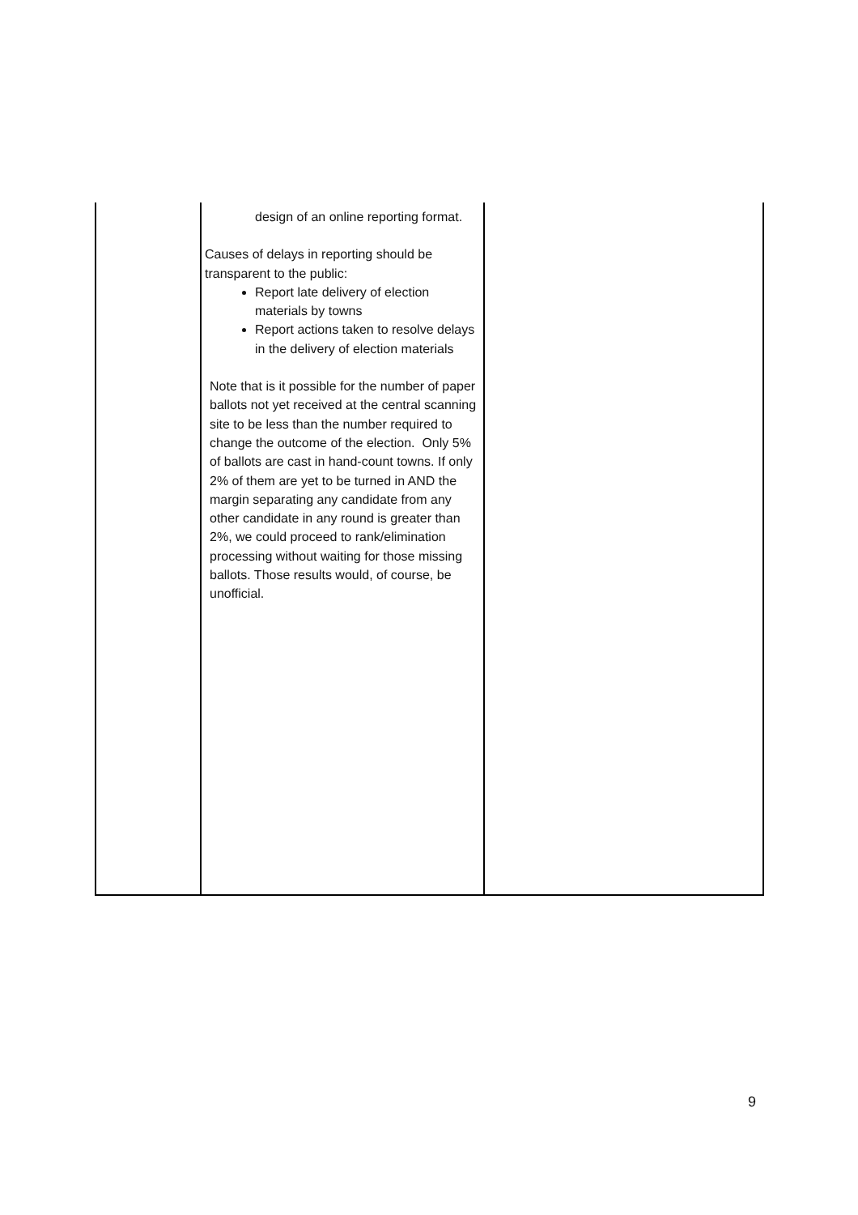| | design of an online reporting format. Causes of delays in reporting should be transparent to the public: Report late delivery of election materials by towns Report actions taken to resolve delays in the delivery of election materials Note that is it possible for the number of paper ballots not yet received at the central scanning site to be less than the number required to change the outcome of the election. Only 5% of ballots are cast in hand-count towns. If only 2% of them are yet to be turned in AND the margin separating any candidate from any other candidate in any round is greater than 2%, we could proceed to rank/elimination processing without waiting for those missing ballots. Those results would, of course, be unofficial. | |
9